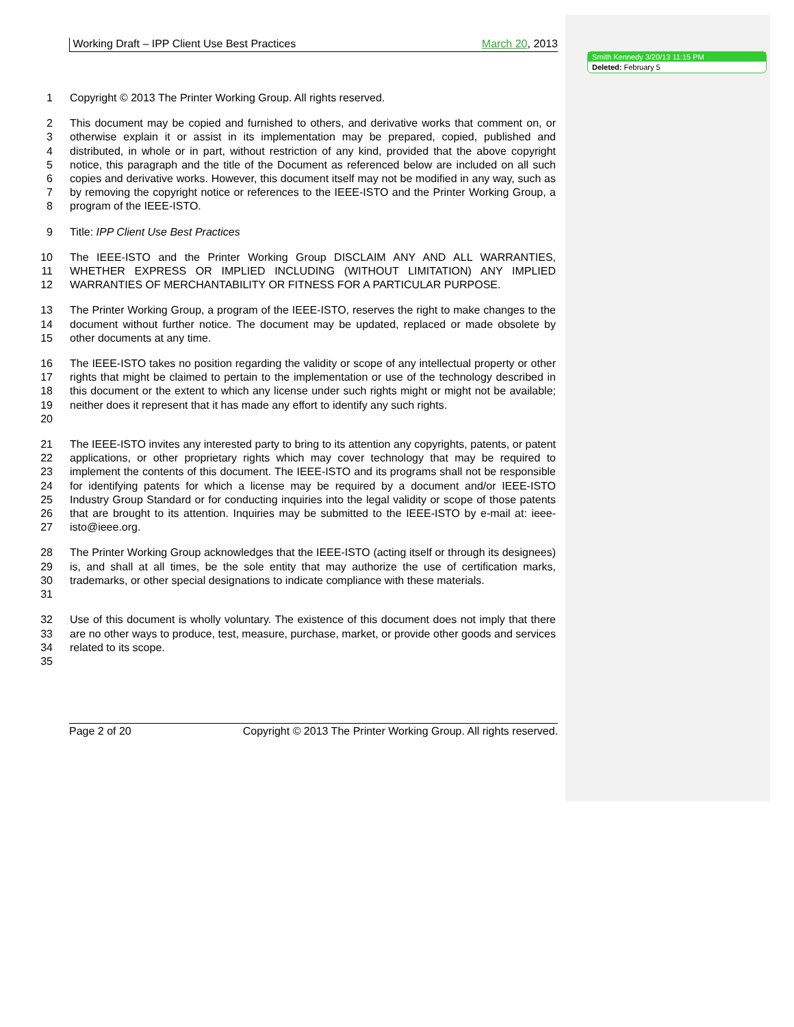Smith Kennedy 3/20/13 11:15 PM
Deleted: February 5
Working Draft – IPP Client Use Best Practices March 20, 2013
1 Copyright © 2013 The Printer Working Group. All rights reserved.
2
3
4
5
6
7
8
This document may be copied and furnished to others, and derivative works that comment on, or otherwise explain it or assist in its implementation may be prepared, copied, published and distributed, in whole or in part, without restriction of any kind, provided that the above copyright notice, this paragraph and the title of the Document as referenced below are included on all such copies and derivative works. However, this document itself may not be modified in any way, such as by removing the copyright notice or references to the IEEE-ISTO and the Printer Working Group, a program of the IEEE-ISTO.
9 Title: IPP Client Use Best Practices
10
11
12
The IEEE-ISTO and the Printer Working Group DISCLAIM ANY AND ALL WARRANTIES, WHETHER EXPRESS OR IMPLIED INCLUDING (WITHOUT LIMITATION) ANY IMPLIED WARRANTIES OF MERCHANTABILITY OR FITNESS FOR A PARTICULAR PURPOSE.
13
14
15
The Printer Working Group, a program of the IEEE-ISTO, reserves the right to make changes to the document without further notice. The document may be updated, replaced or made obsolete by other documents at any time.
16
17
18
19
20
The IEEE-ISTO takes no position regarding the validity or scope of any intellectual property or other rights that might be claimed to pertain to the implementation or use of the technology described in this document or the extent to which any license under such rights might or might not be available; neither does it represent that it has made any effort to identify any such rights.
21
22
23
24
25
26
27
The IEEE-ISTO invites any interested party to bring to its attention any copyrights, patents, or patent applications, or other proprietary rights which may cover technology that may be required to implement the contents of this document. The IEEE-ISTO and its programs shall not be responsible for identifying patents for which a license may be required by a document and/or IEEE-ISTO Industry Group Standard or for conducting inquiries into the legal validity or scope of those patents that are brought to its attention. Inquiries may be submitted to the IEEE-ISTO by e-mail at: ieee-isto@ieee.org.
28
29
30
31
The Printer Working Group acknowledges that the IEEE-ISTO (acting itself or through its designees) is, and shall at all times, be the sole entity that may authorize the use of certification marks, trademarks, or other special designations to indicate compliance with these materials.
32
33
34
35
Use of this document is wholly voluntary. The existence of this document does not imply that there are no other ways to produce, test, measure, purchase, market, or provide other goods and services related to its scope.
Page 2 of 20 Copyright © 2013 The Printer Working Group. All rights reserved.